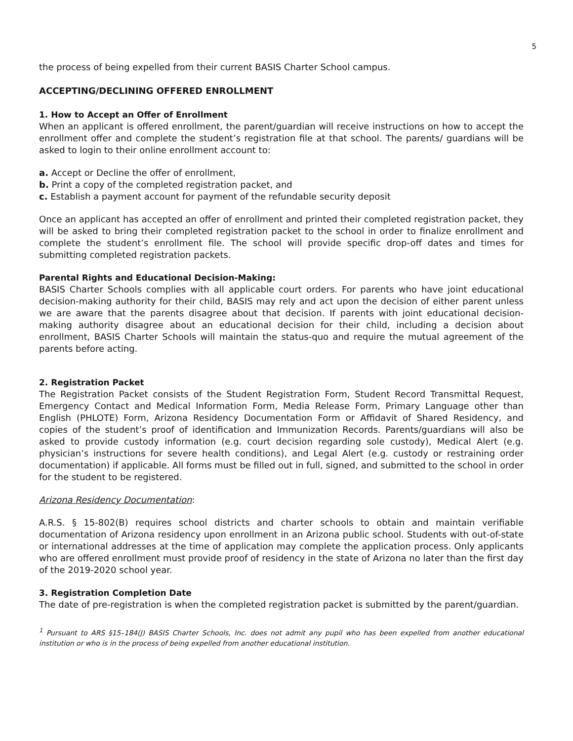5
the process of being expelled from their current BASIS Charter School campus.
ACCEPTING/DECLINING OFFERED ENROLLMENT
1. How to Accept an Offer of Enrollment
When an applicant is offered enrollment, the parent/guardian will receive instructions on how to accept the enrollment offer and complete the student’s registration file at that school. The parents/ guardians will be asked to login to their online enrollment account to:
a. Accept or Decline the offer of enrollment,
b. Print a copy of the completed registration packet, and
c. Establish a payment account for payment of the refundable security deposit
Once an applicant has accepted an offer of enrollment and printed their completed registration packet, they will be asked to bring their completed registration packet to the school in order to finalize enrollment and complete the student’s enrollment file. The school will provide specific drop-off dates and times for submitting completed registration packets.
Parental Rights and Educational Decision-Making:
BASIS Charter Schools complies with all applicable court orders. For parents who have joint educational decision-making authority for their child, BASIS may rely and act upon the decision of either parent unless we are aware that the parents disagree about that decision. If parents with joint educational decision-making authority disagree about an educational decision for their child, including a decision about enrollment, BASIS Charter Schools will maintain the status-quo and require the mutual agreement of the parents before acting.
2. Registration Packet
The Registration Packet consists of the Student Registration Form, Student Record Transmittal Request, Emergency Contact and Medical Information Form, Media Release Form, Primary Language other than English (PHLOTE) Form, Arizona Residency Documentation Form or Affidavit of Shared Residency, and copies of the student’s proof of identification and Immunization Records. Parents/guardians will also be asked to provide custody information (e.g. court decision regarding sole custody), Medical Alert (e.g. physician’s instructions for severe health conditions), and Legal Alert (e.g. custody or restraining order documentation) if applicable. All forms must be filled out in full, signed, and submitted to the school in order for the student to be registered.
Arizona Residency Documentation:
A.R.S. § 15-802(B) requires school districts and charter schools to obtain and maintain verifiable documentation of Arizona residency upon enrollment in an Arizona public school. Students with out-of-state or international addresses at the time of application may complete the application process. Only applicants who are offered enrollment must provide proof of residency in the state of Arizona no later than the first day of the 2019-2020 school year.
3. Registration Completion Date
The date of pre-registration is when the completed registration packet is submitted by the parent/guardian.
<sup>1</sup> Pursuant to ARS §15–184(J) BASIS Charter Schools, Inc. does not admit any pupil who has been expelled from another educational institution or who is in the process of being expelled from another educational institution.